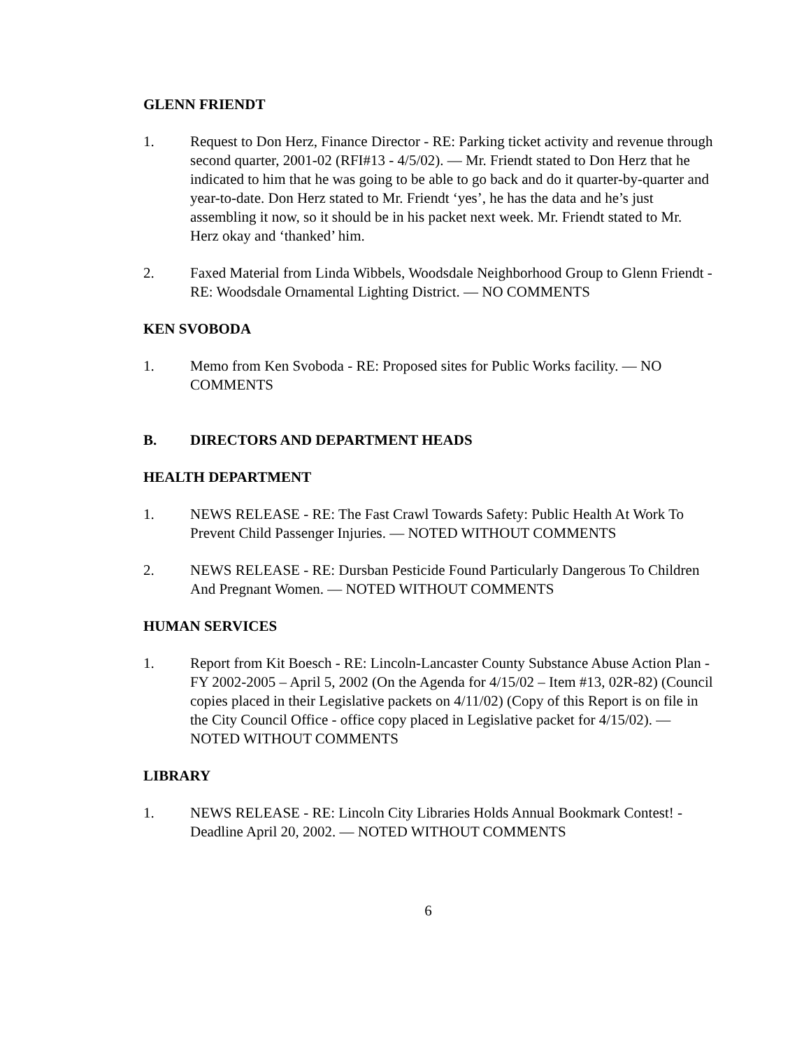GLENN FRIENDT
1. Request to Don Herz, Finance Director - RE: Parking ticket activity and revenue through second quarter, 2001-02 (RFI#13 - 4/5/02). — Mr. Friendt stated to Don Herz that he indicated to him that he was going to be able to go back and do it quarter-by-quarter and year-to-date. Don Herz stated to Mr. Friendt ‘yes’, he has the data and he’s just assembling it now, so it should be in his packet next week. Mr. Friendt stated to Mr. Herz okay and ‘thanked’ him.
2. Faxed Material from Linda Wibbels, Woodsdale Neighborhood Group to Glenn Friendt - RE: Woodsdale Ornamental Lighting District. — NO COMMENTS
KEN SVOBODA
1. Memo from Ken Svoboda - RE: Proposed sites for Public Works facility. — NO COMMENTS
B. DIRECTORS AND DEPARTMENT HEADS
HEALTH DEPARTMENT
1. NEWS RELEASE - RE: The Fast Crawl Towards Safety: Public Health At Work To Prevent Child Passenger Injuries. — NOTED WITHOUT COMMENTS
2. NEWS RELEASE - RE: Dursban Pesticide Found Particularly Dangerous To Children And Pregnant Women. — NOTED WITHOUT COMMENTS
HUMAN SERVICES
1. Report from Kit Boesch - RE: Lincoln-Lancaster County Substance Abuse Action Plan - FY 2002-2005 – April 5, 2002 (On the Agenda for 4/15/02 – Item #13, 02R-82) (Council copies placed in their Legislative packets on 4/11/02) (Copy of this Report is on file in the City Council Office - office copy placed in Legislative packet for 4/15/02). — NOTED WITHOUT COMMENTS
LIBRARY
1. NEWS RELEASE - RE: Lincoln City Libraries Holds Annual Bookmark Contest! - Deadline April 20, 2002. — NOTED WITHOUT COMMENTS
6